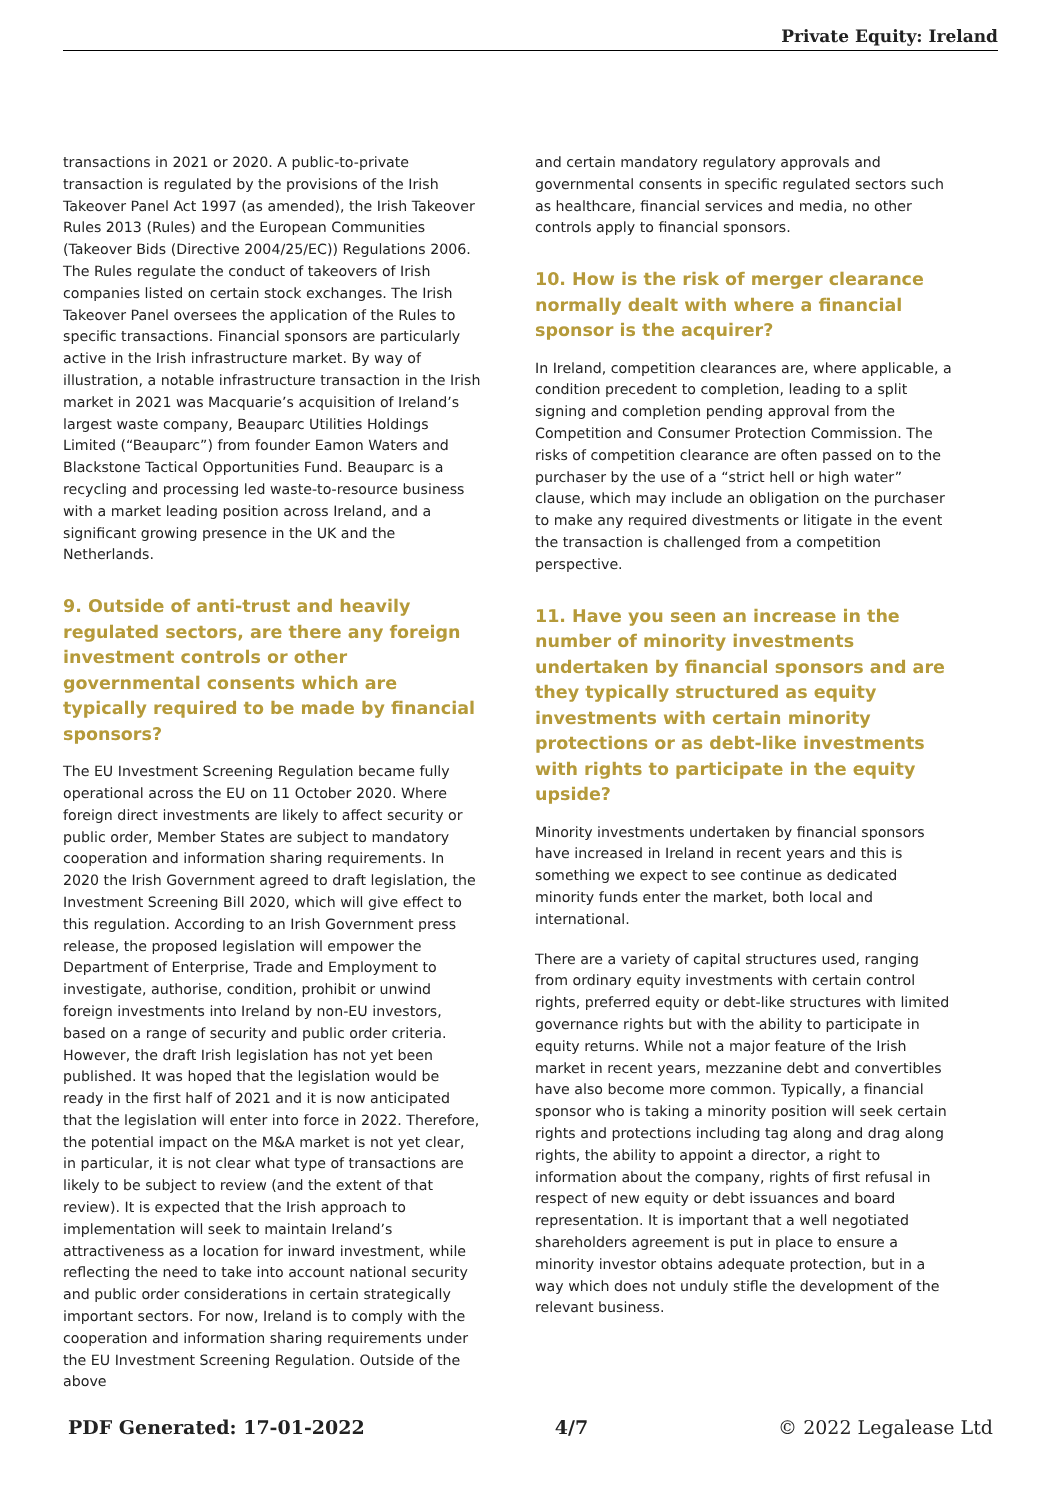Private Equity: Ireland
transactions in 2021 or 2020. A public-to-private transaction is regulated by the provisions of the Irish Takeover Panel Act 1997 (as amended), the Irish Takeover Rules 2013 (Rules) and the European Communities (Takeover Bids (Directive 2004/25/EC)) Regulations 2006. The Rules regulate the conduct of takeovers of Irish companies listed on certain stock exchanges. The Irish Takeover Panel oversees the application of the Rules to specific transactions. Financial sponsors are particularly active in the Irish infrastructure market. By way of illustration, a notable infrastructure transaction in the Irish market in 2021 was Macquarie’s acquisition of Ireland’s largest waste company, Beauparc Utilities Holdings Limited (“Beauparc”) from founder Eamon Waters and Blackstone Tactical Opportunities Fund. Beauparc is a recycling and processing led waste-to-resource business with a market leading position across Ireland, and a significant growing presence in the UK and the Netherlands.
9. Outside of anti-trust and heavily regulated sectors, are there any foreign investment controls or other governmental consents which are typically required to be made by financial sponsors?
The EU Investment Screening Regulation became fully operational across the EU on 11 October 2020. Where foreign direct investments are likely to affect security or public order, Member States are subject to mandatory cooperation and information sharing requirements. In 2020 the Irish Government agreed to draft legislation, the Investment Screening Bill 2020, which will give effect to this regulation. According to an Irish Government press release, the proposed legislation will empower the Department of Enterprise, Trade and Employment to investigate, authorise, condition, prohibit or unwind foreign investments into Ireland by non-EU investors, based on a range of security and public order criteria. However, the draft Irish legislation has not yet been published. It was hoped that the legislation would be ready in the first half of 2021 and it is now anticipated that the legislation will enter into force in 2022. Therefore, the potential impact on the M&A market is not yet clear, in particular, it is not clear what type of transactions are likely to be subject to review (and the extent of that review). It is expected that the Irish approach to implementation will seek to maintain Ireland’s attractiveness as a location for inward investment, while reflecting the need to take into account national security and public order considerations in certain strategically important sectors. For now, Ireland is to comply with the cooperation and information sharing requirements under the EU Investment Screening Regulation. Outside of the above
and certain mandatory regulatory approvals and governmental consents in specific regulated sectors such as healthcare, financial services and media, no other controls apply to financial sponsors.
10. How is the risk of merger clearance normally dealt with where a financial sponsor is the acquirer?
In Ireland, competition clearances are, where applicable, a condition precedent to completion, leading to a split signing and completion pending approval from the Competition and Consumer Protection Commission. The risks of competition clearance are often passed on to the purchaser by the use of a “strict hell or high water” clause, which may include an obligation on the purchaser to make any required divestments or litigate in the event the transaction is challenged from a competition perspective.
11. Have you seen an increase in the number of minority investments undertaken by financial sponsors and are they typically structured as equity investments with certain minority protections or as debt-like investments with rights to participate in the equity upside?
Minority investments undertaken by financial sponsors have increased in Ireland in recent years and this is something we expect to see continue as dedicated minority funds enter the market, both local and international.
There are a variety of capital structures used, ranging from ordinary equity investments with certain control rights, preferred equity or debt-like structures with limited governance rights but with the ability to participate in equity returns. While not a major feature of the Irish market in recent years, mezzanine debt and convertibles have also become more common. Typically, a financial sponsor who is taking a minority position will seek certain rights and protections including tag along and drag along rights, the ability to appoint a director, a right to information about the company, rights of first refusal in respect of new equity or debt issuances and board representation. It is important that a well negotiated shareholders agreement is put in place to ensure a minority investor obtains adequate protection, but in a way which does not unduly stifle the development of the relevant business.
PDF Generated: 17-01-2022 4/7 © 2022 Legalease Ltd